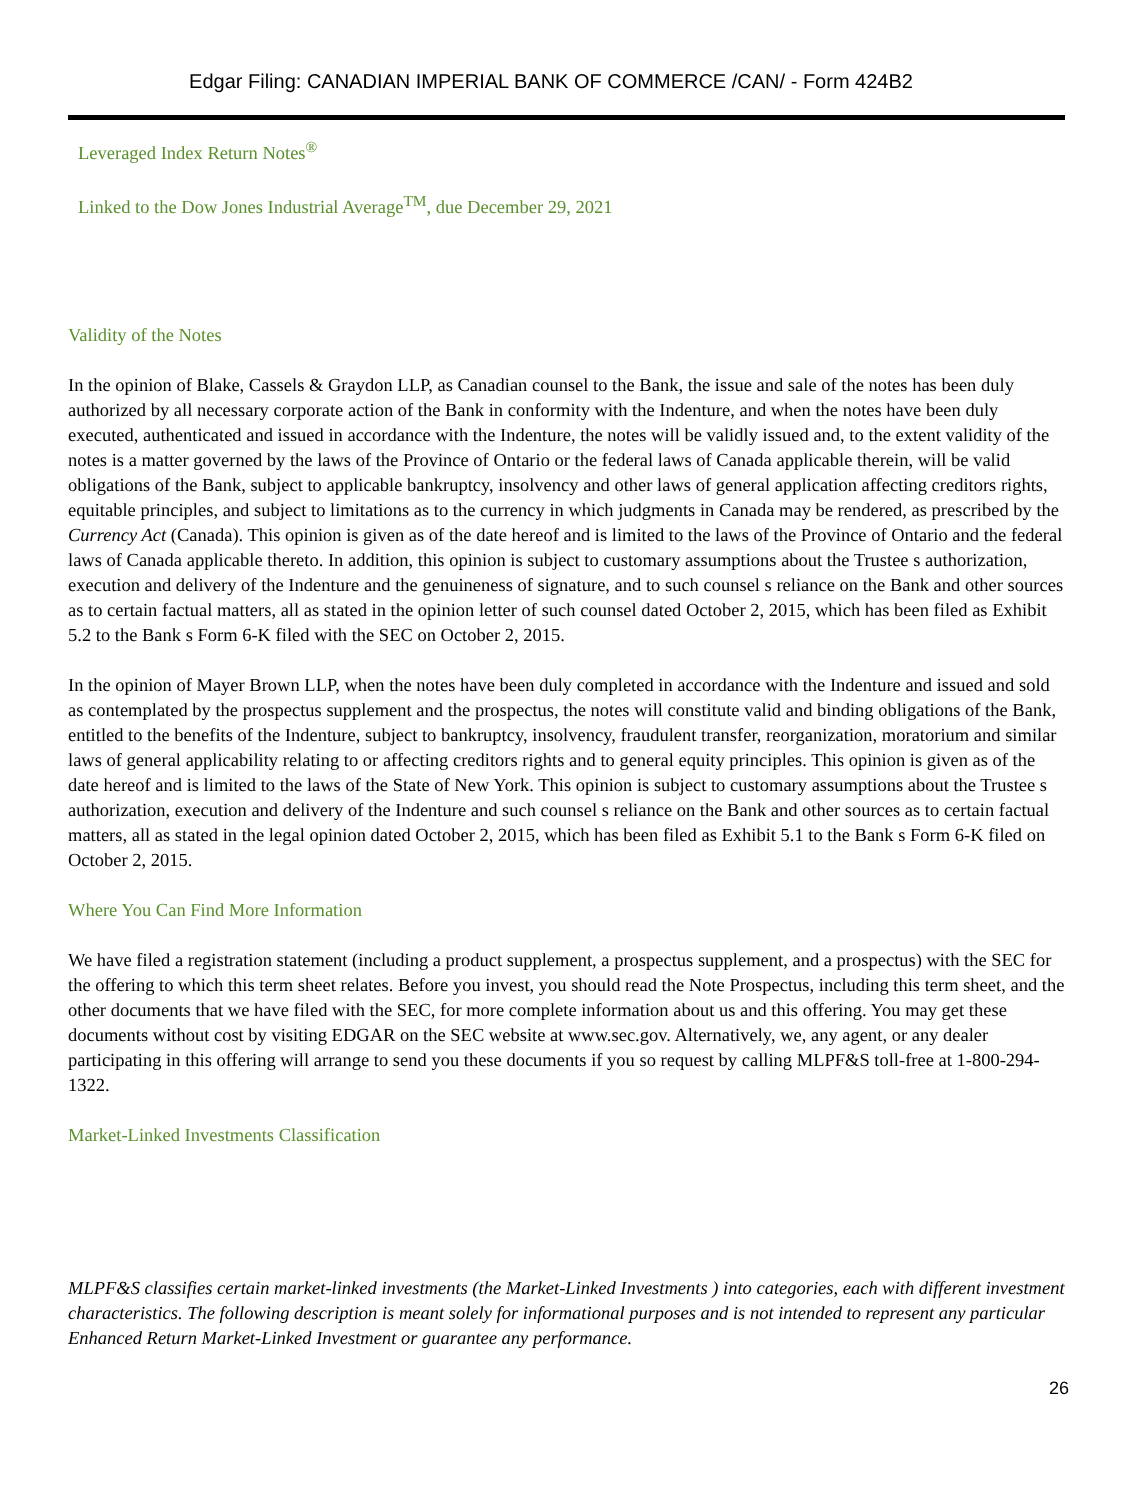Edgar Filing: CANADIAN IMPERIAL BANK OF COMMERCE /CAN/ - Form 424B2
Leveraged Index Return Notes<sup>®</sup>
Linked to the Dow Jones Industrial Average<sup>TM</sup>, due December 29, 2021
Validity of the Notes
In the opinion of Blake, Cassels & Graydon LLP, as Canadian counsel to the Bank, the issue and sale of the notes has been duly authorized by all necessary corporate action of the Bank in conformity with the Indenture, and when the notes have been duly executed, authenticated and issued in accordance with the Indenture, the notes will be validly issued and, to the extent validity of the notes is a matter governed by the laws of the Province of Ontario or the federal laws of Canada applicable therein, will be valid obligations of the Bank, subject to applicable bankruptcy, insolvency and other laws of general application affecting creditors rights, equitable principles, and subject to limitations as to the currency in which judgments in Canada may be rendered, as prescribed by the Currency Act (Canada). This opinion is given as of the date hereof and is limited to the laws of the Province of Ontario and the federal laws of Canada applicable thereto. In addition, this opinion is subject to customary assumptions about the Trustee s authorization, execution and delivery of the Indenture and the genuineness of signature, and to such counsel s reliance on the Bank and other sources as to certain factual matters, all as stated in the opinion letter of such counsel dated October 2, 2015, which has been filed as Exhibit 5.2 to the Bank s Form 6-K filed with the SEC on October 2, 2015.
In the opinion of Mayer Brown LLP, when the notes have been duly completed in accordance with the Indenture and issued and sold as contemplated by the prospectus supplement and the prospectus, the notes will constitute valid and binding obligations of the Bank, entitled to the benefits of the Indenture, subject to bankruptcy, insolvency, fraudulent transfer, reorganization, moratorium and similar laws of general applicability relating to or affecting creditors rights and to general equity principles. This opinion is given as of the date hereof and is limited to the laws of the State of New York. This opinion is subject to customary assumptions about the Trustee s authorization, execution and delivery of the Indenture and such counsel s reliance on the Bank and other sources as to certain factual matters, all as stated in the legal opinion dated October 2, 2015, which has been filed as Exhibit 5.1 to the Bank s Form 6-K filed on October 2, 2015.
Where You Can Find More Information
We have filed a registration statement (including a product supplement, a prospectus supplement, and a prospectus) with the SEC for the offering to which this term sheet relates. Before you invest, you should read the Note Prospectus, including this term sheet, and the other documents that we have filed with the SEC, for more complete information about us and this offering. You may get these documents without cost by visiting EDGAR on the SEC website at www.sec.gov. Alternatively, we, any agent, or any dealer participating in this offering will arrange to send you these documents if you so request by calling MLPF&S toll-free at 1-800-294-1322.
Market-Linked Investments Classification
MLPF&S classifies certain market-linked investments (the Market-Linked Investments ) into categories, each with different investment characteristics. The following description is meant solely for informational purposes and is not intended to represent any particular Enhanced Return Market-Linked Investment or guarantee any performance.
26